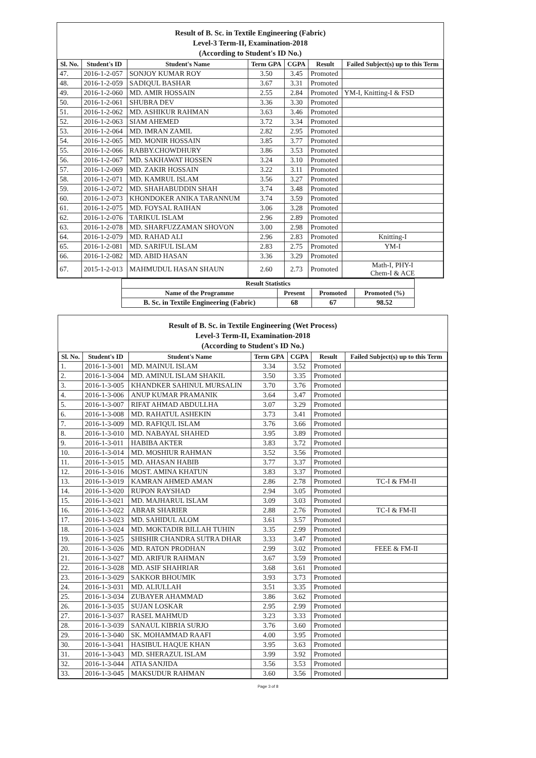Result of B. Sc. in Textile Engineering (Fabric)
Level-3 Term-II, Examination-2018
(According to Student's ID No.)
| Sl. No. | Student's ID | Student's Name | Term GPA | CGPA | Result | Failed Subject(s) up to this Term |
| --- | --- | --- | --- | --- | --- | --- |
| 47. | 2016-1-2-057 | SONJOY KUMAR ROY | 3.50 | 3.45 | Promoted | |
| 48. | 2016-1-2-059 | SADIQUL BASHAR | 3.67 | 3.31 | Promoted | |
| 49. | 2016-1-2-060 | MD. AMIR HOSSAIN | 2.55 | 2.84 | Promoted | YM-I, Knitting-I & FSD |
| 50. | 2016-1-2-061 | SHUBRA DEV | 3.36 | 3.30 | Promoted | |
| 51. | 2016-1-2-062 | MD. ASHIKUR RAHMAN | 3.63 | 3.46 | Promoted | |
| 52. | 2016-1-2-063 | SIAM AHEMED | 3.72 | 3.34 | Promoted | |
| 53. | 2016-1-2-064 | MD. IMRAN ZAMIL | 2.82 | 2.95 | Promoted | |
| 54. | 2016-1-2-065 | MD. MONIR HOSSAIN | 3.85 | 3.77 | Promoted | |
| 55. | 2016-1-2-066 | RABBY.CHOWDHURY | 3.86 | 3.53 | Promoted | |
| 56. | 2016-1-2-067 | MD. SAKHAWAT HOSSEN | 3.24 | 3.10 | Promoted | |
| 57. | 2016-1-2-069 | MD. ZAKIR HOSSAIN | 3.22 | 3.11 | Promoted | |
| 58. | 2016-1-2-071 | MD. KAMRUL ISLAM | 3.56 | 3.27 | Promoted | |
| 59. | 2016-1-2-072 | MD. SHAHABUDDIN SHAH | 3.74 | 3.48 | Promoted | |
| 60. | 2016-1-2-073 | KHONDOKER ANIKA TARANNUM | 3.74 | 3.59 | Promoted | |
| 61. | 2016-1-2-075 | MD. FOYSAL RAIHAN | 3.06 | 3.28 | Promoted | |
| 62. | 2016-1-2-076 | TARIKUL ISLAM | 2.96 | 2.89 | Promoted | |
| 63. | 2016-1-2-078 | MD. SHARFUZZAMAN SHOVON | 3.00 | 2.98 | Promoted | |
| 64. | 2016-1-2-079 | MD. RAHAD ALI | 2.96 | 2.83 | Promoted | Knitting-I |
| 65. | 2016-1-2-081 | MD. SARIFUL ISLAM | 2.83 | 2.75 | Promoted | YM-I |
| 66. | 2016-1-2-082 | MD. ABID HASAN | 3.36 | 3.29 | Promoted | |
| 67. | 2015-1-2-013 | MAHMUDUL HASAN SHAUN | 2.60 | 2.73 | Promoted | Math-I, PHY-I Chem-I & ACE |
| Result Statistics | | | |
| --- | --- | --- | --- |
| Name of the Programme | Present | Promoted | Promoted (%) |
| B. Sc. in Textile Engineering (Fabric) | 68 | 67 | 98.52 |
Result of B. Sc. in Textile Engineering (Wet Process)
Level-3 Term-II, Examination-2018
(According to Student's ID No.)
| Sl. No. | Student's ID | Student's Name | Term GPA | CGPA | Result | Failed Subject(s) up to this Term |
| --- | --- | --- | --- | --- | --- | --- |
| 1. | 2016-1-3-001 | MD. MAINUL ISLAM | 3.34 | 3.52 | Promoted | |
| 2. | 2016-1-3-004 | MD. AMINUL ISLAM SHAKIL | 3.50 | 3.35 | Promoted | |
| 3. | 2016-1-3-005 | KHANDKER SAHINUL MURSALIN | 3.70 | 3.76 | Promoted | |
| 4. | 2016-1-3-006 | ANUP KUMAR PRAMANIK | 3.64 | 3.47 | Promoted | |
| 5. | 2016-1-3-007 | RIFAT AHMAD ABDULLHA | 3.07 | 3.29 | Promoted | |
| 6. | 2016-1-3-008 | MD. RAHATUL ASHEKIN | 3.73 | 3.41 | Promoted | |
| 7. | 2016-1-3-009 | MD. RAFIQUL ISLAM | 3.76 | 3.66 | Promoted | |
| 8. | 2016-1-3-010 | MD. NABAYAL SHAHED | 3.95 | 3.89 | Promoted | |
| 9. | 2016-1-3-011 | HABIBA AKTER | 3.83 | 3.72 | Promoted | |
| 10. | 2016-1-3-014 | MD. MOSHIUR RAHMAN | 3.52 | 3.56 | Promoted | |
| 11. | 2016-1-3-015 | MD. AHASAN HABIB | 3.77 | 3.37 | Promoted | |
| 12. | 2016-1-3-016 | MOST. AMINA KHATUN | 3.83 | 3.37 | Promoted | |
| 13. | 2016-1-3-019 | KAMRAN AHMED AMAN | 2.86 | 2.78 | Promoted | TC-I & FM-II |
| 14. | 2016-1-3-020 | RUPON RAYSHAD | 2.94 | 3.05 | Promoted | |
| 15. | 2016-1-3-021 | MD. MAJHARUL ISLAM | 3.09 | 3.03 | Promoted | |
| 16. | 2016-1-3-022 | ABRAR SHARIER | 2.88 | 2.76 | Promoted | TC-I & FM-II |
| 17. | 2016-1-3-023 | MD. SAHIDUL ALOM | 3.61 | 3.57 | Promoted | |
| 18. | 2016-1-3-024 | MD. MOKTADIR BILLAH TUHIN | 3.35 | 2.99 | Promoted | |
| 19. | 2016-1-3-025 | SHISHIR CHANDRA SUTRA DHAR | 3.33 | 3.47 | Promoted | |
| 20. | 2016-1-3-026 | MD. RATON PRODHAN | 2.99 | 3.02 | Promoted | FEEE & FM-II |
| 21. | 2016-1-3-027 | MD. ARIFUR RAHMAN | 3.67 | 3.59 | Promoted | |
| 22. | 2016-1-3-028 | MD. ASIF SHAHRIAR | 3.68 | 3.61 | Promoted | |
| 23. | 2016-1-3-029 | SAKKOR BHOUMIK | 3.93 | 3.73 | Promoted | |
| 24. | 2016-1-3-031 | MD. ALIULLAH | 3.51 | 3.35 | Promoted | |
| 25. | 2016-1-3-034 | ZUBAYER AHAMMAD | 3.86 | 3.62 | Promoted | |
| 26. | 2016-1-3-035 | SUJAN LOSKAR | 2.95 | 2.99 | Promoted | |
| 27. | 2016-1-3-037 | RASEL MAHMUD | 3.23 | 3.33 | Promoted | |
| 28. | 2016-1-3-039 | SANAUL KIBRIA SURJO | 3.76 | 3.60 | Promoted | |
| 29. | 2016-1-3-040 | SK. MOHAMMAD RAAFI | 4.00 | 3.95 | Promoted | |
| 30. | 2016-1-3-041 | HASIBUL HAQUE KHAN | 3.95 | 3.63 | Promoted | |
| 31. | 2016-1-3-043 | MD. SHERAZUL ISLAM | 3.99 | 3.92 | Promoted | |
| 32. | 2016-1-3-044 | ATIA SANJIDA | 3.56 | 3.53 | Promoted | |
| 33. | 2016-1-3-045 | MAKSUDUR RAHMAN | 3.60 | 3.56 | Promoted | |
Page 3 of 8